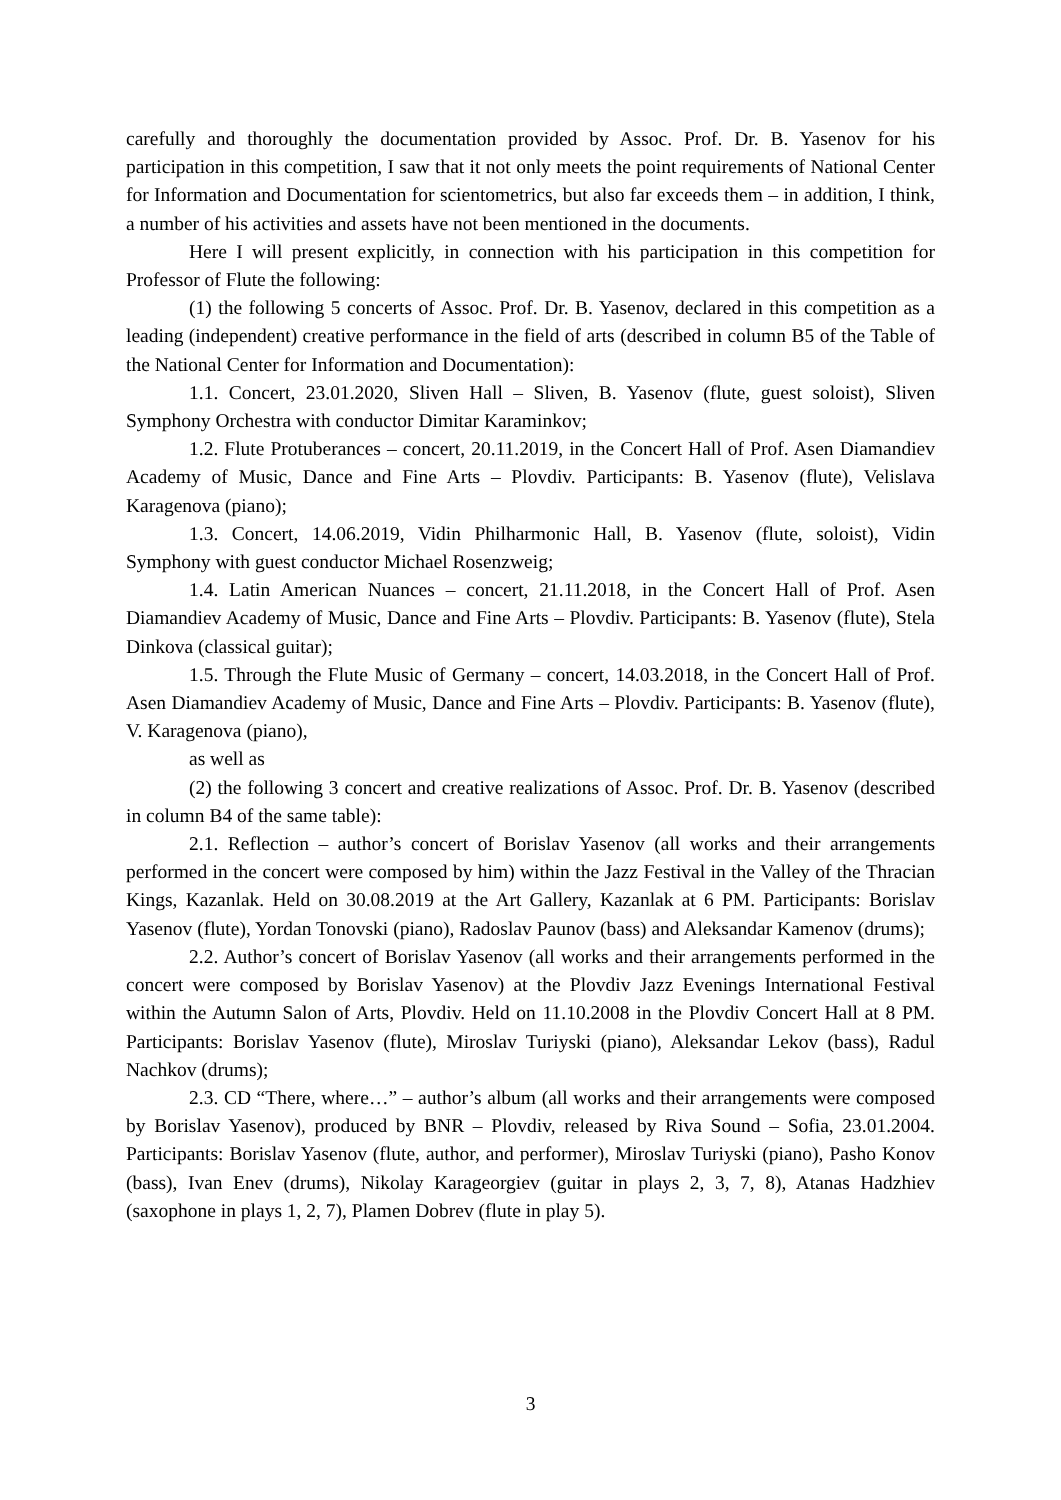carefully and thoroughly the documentation provided by Assoc. Prof. Dr. B. Yasenov for his participation in this competition, I saw that it not only meets the point requirements of National Center for Information and Documentation for scientometrics, but also far exceeds them – in addition, I think, a number of his activities and assets have not been mentioned in the documents.
Here I will present explicitly, in connection with his participation in this competition for Professor of Flute the following:
(1) the following 5 concerts of Assoc. Prof. Dr. B. Yasenov, declared in this competition as a leading (independent) creative performance in the field of arts (described in column B5 of the Table of the National Center for Information and Documentation):
1.1. Concert, 23.01.2020, Sliven Hall – Sliven, B. Yasenov (flute, guest soloist), Sliven Symphony Orchestra with conductor Dimitar Karaminkov;
1.2. Flute Protuberances – concert, 20.11.2019, in the Concert Hall of Prof. Asen Diamandiev Academy of Music, Dance and Fine Arts – Plovdiv. Participants: B. Yasenov (flute), Velislava Karagenova (piano);
1.3. Concert, 14.06.2019, Vidin Philharmonic Hall, B. Yasenov (flute, soloist), Vidin Symphony with guest conductor Michael Rosenzweig;
1.4. Latin American Nuances – concert, 21.11.2018, in the Concert Hall of Prof. Asen Diamandiev Academy of Music, Dance and Fine Arts – Plovdiv. Participants: B. Yasenov (flute), Stela Dinkova (classical guitar);
1.5. Through the Flute Music of Germany – concert, 14.03.2018, in the Concert Hall of Prof. Asen Diamandiev Academy of Music, Dance and Fine Arts – Plovdiv. Participants: B. Yasenov (flute), V. Karagenova (piano),
as well as
(2) the following 3 concert and creative realizations of Assoc. Prof. Dr. B. Yasenov (described in column B4 of the same table):
2.1. Reflection – author’s concert of Borislav Yasenov (all works and their arrangements performed in the concert were composed by him) within the Jazz Festival in the Valley of the Thracian Kings, Kazanlak. Held on 30.08.2019 at the Art Gallery, Kazanlak at 6 PM. Participants: Borislav Yasenov (flute), Yordan Tonovski (piano), Radoslav Paunov (bass) and Aleksandar Kamenov (drums);
2.2. Author’s concert of Borislav Yasenov (all works and their arrangements performed in the concert were composed by Borislav Yasenov) at the Plovdiv Jazz Evenings International Festival within the Autumn Salon of Arts, Plovdiv. Held on 11.10.2008 in the Plovdiv Concert Hall at 8 PM. Participants: Borislav Yasenov (flute), Miroslav Turiyski (piano), Aleksandar Lekov (bass), Radul Nachkov (drums);
2.3. CD “There, where…” – author’s album (all works and their arrangements were composed by Borislav Yasenov), produced by BNR – Plovdiv, released by Riva Sound – Sofia, 23.01.2004. Participants: Borislav Yasenov (flute, author, and performer), Miroslav Turiyski (piano), Pasho Konov (bass), Ivan Enev (drums), Nikolay Karageorgiev (guitar in plays 2, 3, 7, 8), Atanas Hadzhiev (saxophone in plays 1, 2, 7), Plamen Dobrev (flute in play 5).
3